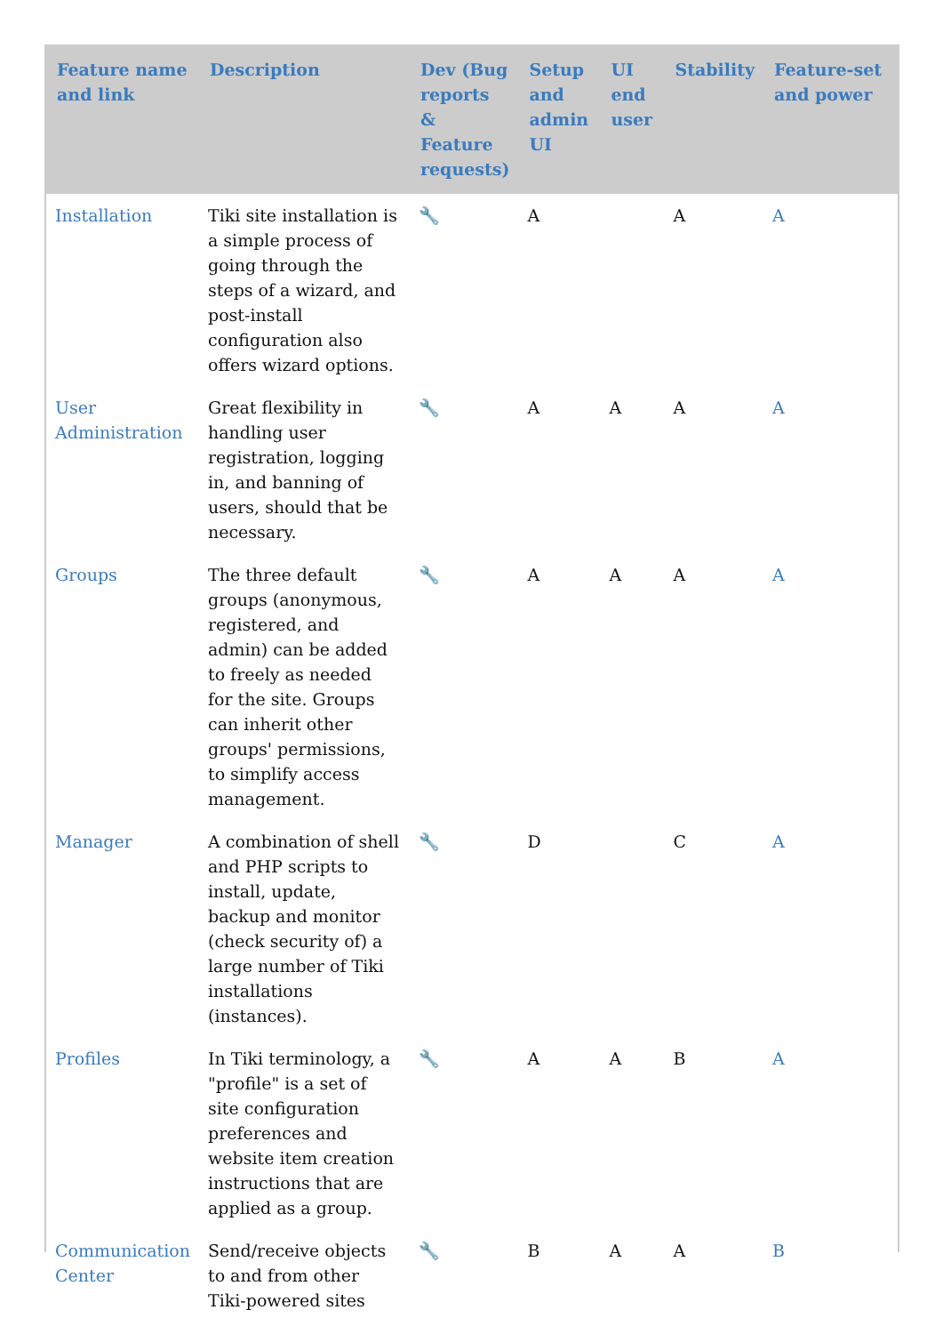| Feature name and link | Description | Dev (Bug reports & Feature requests) | Setup and admin UI | UI end user | Stability | Feature-set and power |
| --- | --- | --- | --- | --- | --- | --- |
| Installation | Tiki site installation is a simple process of going through the steps of a wizard, and post-install configuration also offers wizard options. | 🔧 | A | | A | A |
| User Administration | Great flexibility in handling user registration, logging in, and banning of users, should that be necessary. | 🔧 | A | A | A | A |
| Groups | The three default groups (anonymous, registered, and admin) can be added to freely as needed for the site. Groups can inherit other groups' permissions, to simplify access management. | 🔧 | A | A | A | A |
| Manager | A combination of shell and PHP scripts to install, update, backup and monitor (check security of) a large number of Tiki installations (instances). | 🔧 | D | | C | A |
| Profiles | In Tiki terminology, a "profile" is a set of site configuration preferences and website item creation instructions that are applied as a group. | 🔧 | A | A | B | A |
| Communication Center | Send/receive objects to and from other Tiki-powered sites | 🔧 | B | A | A | B |